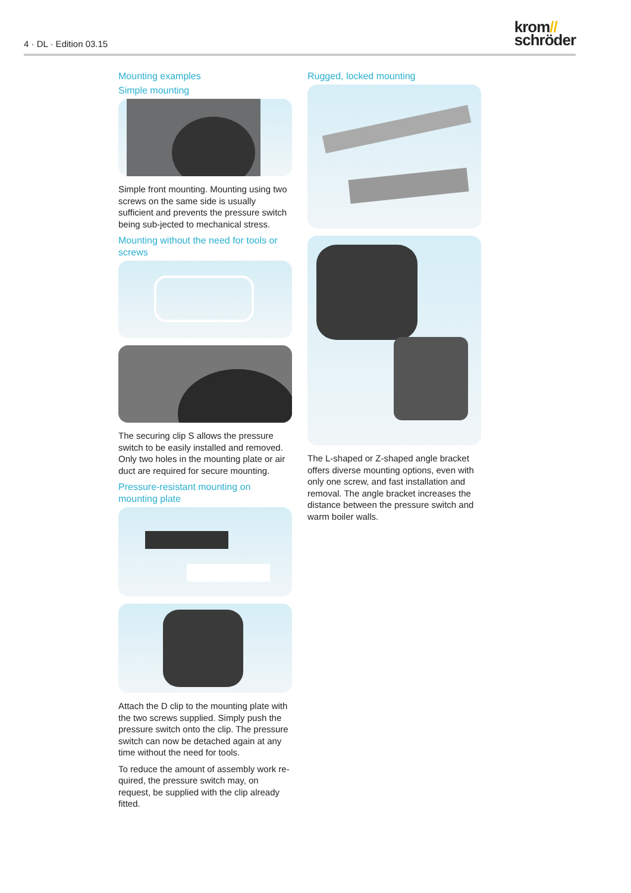4 · DL · Edition 03.15
krom//
schröder
Mounting examples
Simple mounting
Simple front mounting. Mounting using two screws on the same side is usually sufficient and prevents the pressure switch being sub-jected to mechanical stress.
Mounting without the need for tools or screws
The securing clip S allows the pressure switch to be easily installed and removed. Only two holes in the mounting plate or air duct are required for secure mounting.
Pressure-resistant mounting on mounting plate
Attach the D clip to the mounting plate with the two screws supplied. Simply push the pressure switch onto the clip. The pressure switch can now be detached again at any time without the need for tools.
To reduce the amount of assembly work re-quired, the pressure switch may, on request, be supplied with the clip already fitted.
Rugged, locked mounting
The L-shaped or Z-shaped angle bracket offers diverse mounting options, even with only one screw, and fast installation and removal. The angle bracket increases the distance between the pressure switch and warm boiler walls.